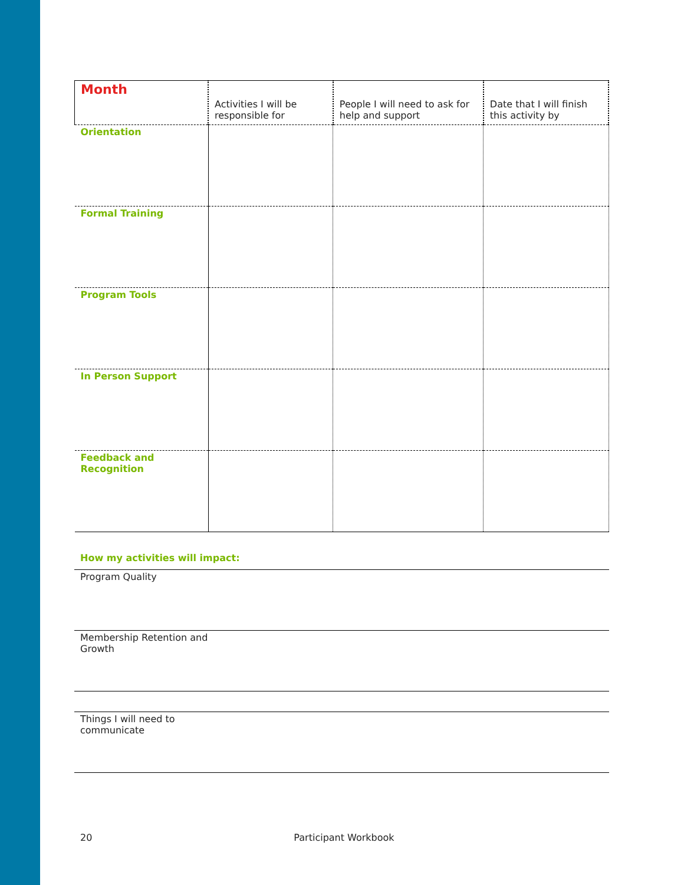| Month | Activities I will be responsible for | People I will need to ask for help and support | Date that I will finish this activity by |
| --- | --- | --- | --- |
| Orientation | | | |
| Formal Training | | | |
| Program Tools | | | |
| In Person Support | | | |
| Feedback and Recognition | | | |
How my activities will impact:
Program Quality
Membership Retention and
Growth
Things I will need to
communicate
20 Participant Workbook